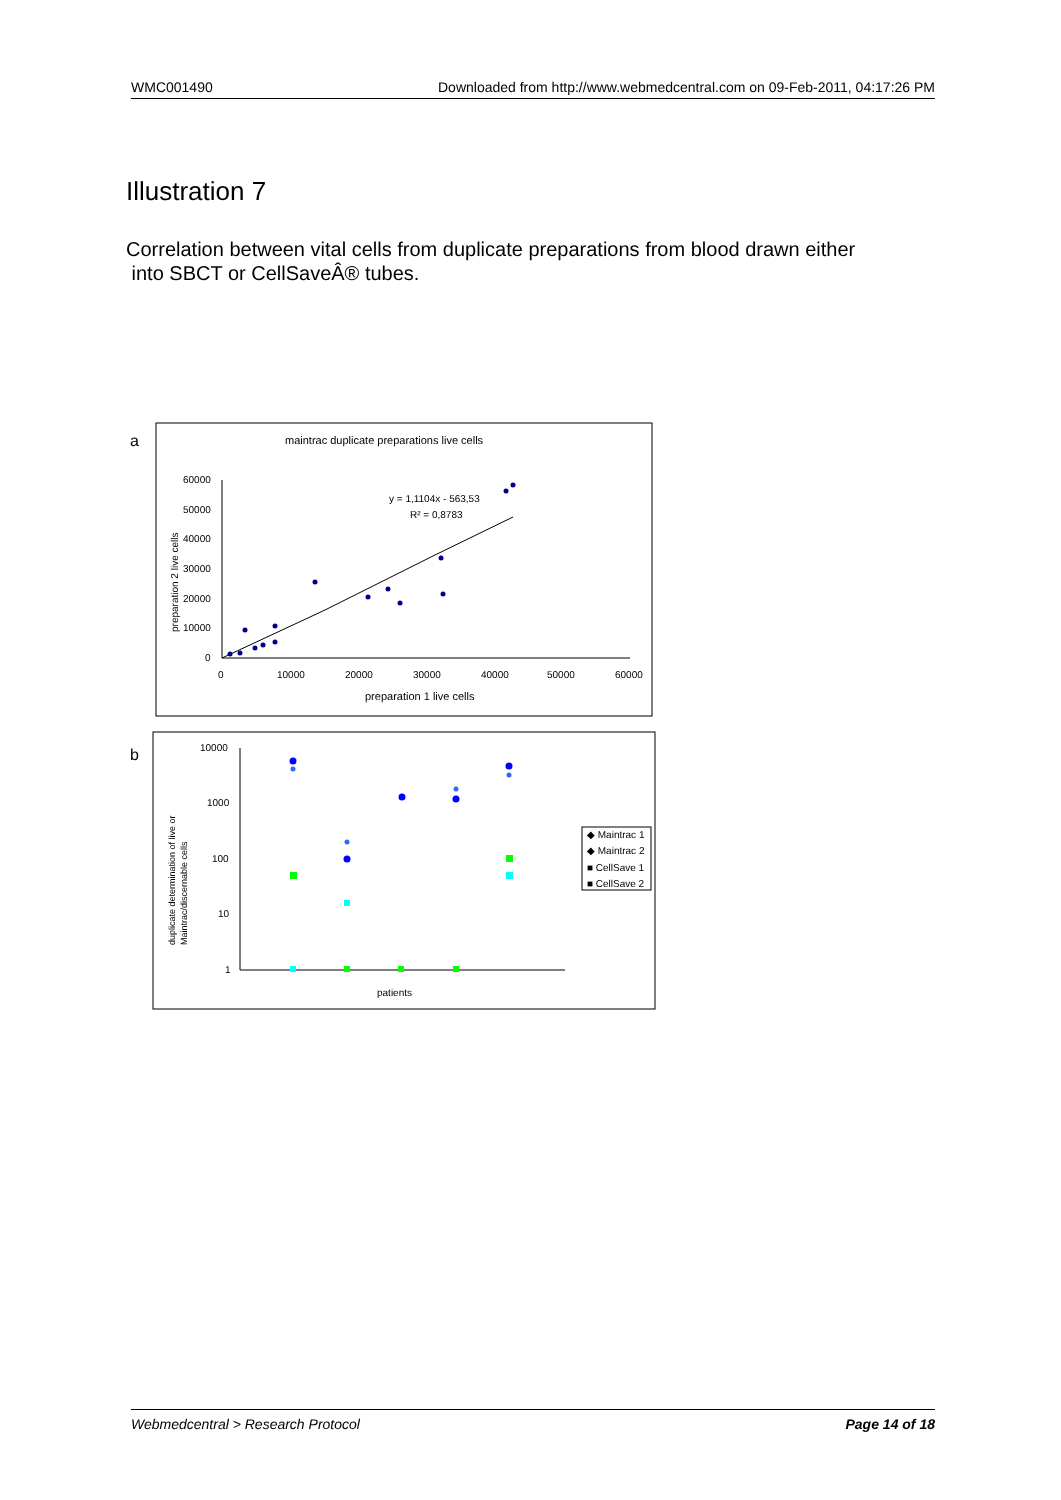WMC001490 Downloaded from http://www.webmedcentral.com on 09-Feb-2011, 04:17:26 PM
Illustration 7
Correlation between vital cells from duplicate preparations from blood drawn either
into SBCT or CellSaveÂ® tubes.
a
maintrac duplicate preparations live cells
60000
50000
40000
30000
20000
10000
0
0
10000
20000
30000
40000
50000
60000
preparation 1 live cells
preparation 2 live cells
y = 1,1104x - 563,53
R² = 0,8783
b
10000
1000
100
10
1
patients
duplicate determination of live or
Maintrac/discernable cells
◆ Maintrac 1
◆ Maintrac 2
■ CellSave 1
■ CellSave 2
Webmedcentral > Research Protocol Page 14 of 18